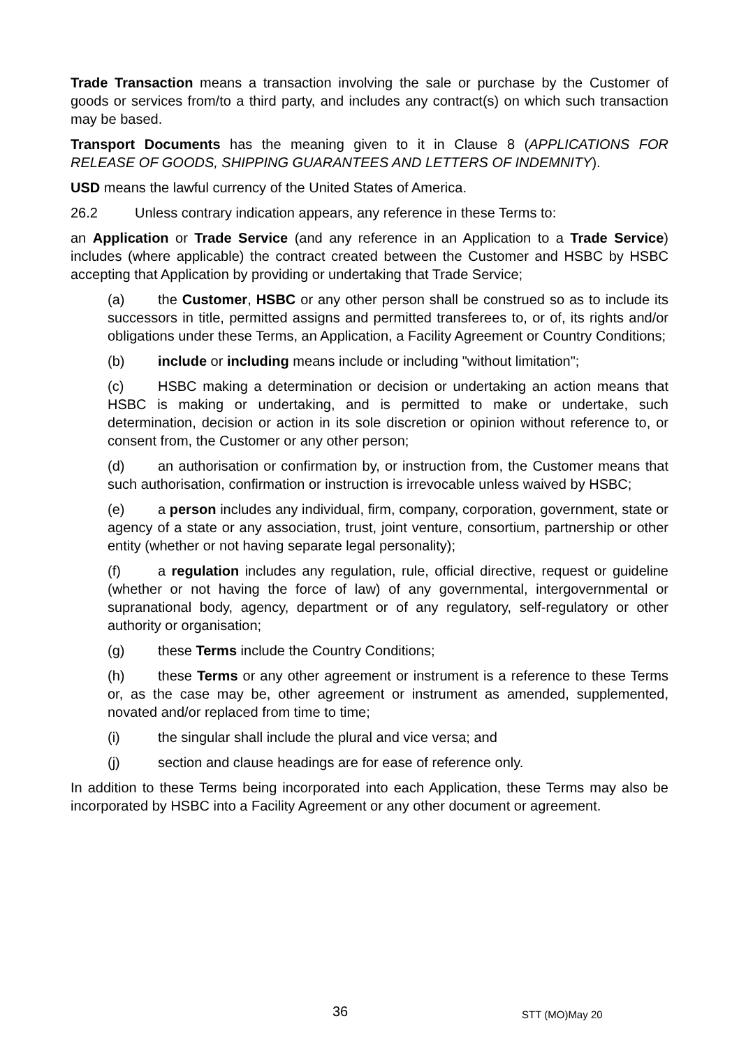Trade Transaction means a transaction involving the sale or purchase by the Customer of goods or services from/to a third party, and includes any contract(s) on which such transaction may be based.
Transport Documents has the meaning given to it in Clause 8 (APPLICATIONS FOR RELEASE OF GOODS, SHIPPING GUARANTEES AND LETTERS OF INDEMNITY).
USD means the lawful currency of the United States of America.
26.2 Unless contrary indication appears, any reference in these Terms to:
an Application or Trade Service (and any reference in an Application to a Trade Service) includes (where applicable) the contract created between the Customer and HSBC by HSBC accepting that Application by providing or undertaking that Trade Service;
(a) the Customer, HSBC or any other person shall be construed so as to include its successors in title, permitted assigns and permitted transferees to, or of, its rights and/or obligations under these Terms, an Application, a Facility Agreement or Country Conditions;
(b) include or including means include or including "without limitation";
(c) HSBC making a determination or decision or undertaking an action means that HSBC is making or undertaking, and is permitted to make or undertake, such determination, decision or action in its sole discretion or opinion without reference to, or consent from, the Customer or any other person;
(d) an authorisation or confirmation by, or instruction from, the Customer means that such authorisation, confirmation or instruction is irrevocable unless waived by HSBC;
(e) a person includes any individual, firm, company, corporation, government, state or agency of a state or any association, trust, joint venture, consortium, partnership or other entity (whether or not having separate legal personality);
(f) a regulation includes any regulation, rule, official directive, request or guideline (whether or not having the force of law) of any governmental, intergovernmental or supranational body, agency, department or of any regulatory, self-regulatory or other authority or organisation;
(g) these Terms include the Country Conditions;
(h) these Terms or any other agreement or instrument is a reference to these Terms or, as the case may be, other agreement or instrument as amended, supplemented, novated and/or replaced from time to time;
(i) the singular shall include the plural and vice versa; and
(j) section and clause headings are for ease of reference only.
In addition to these Terms being incorporated into each Application, these Terms may also be incorporated by HSBC into a Facility Agreement or any other document or agreement.
36 STT (MO)May 20